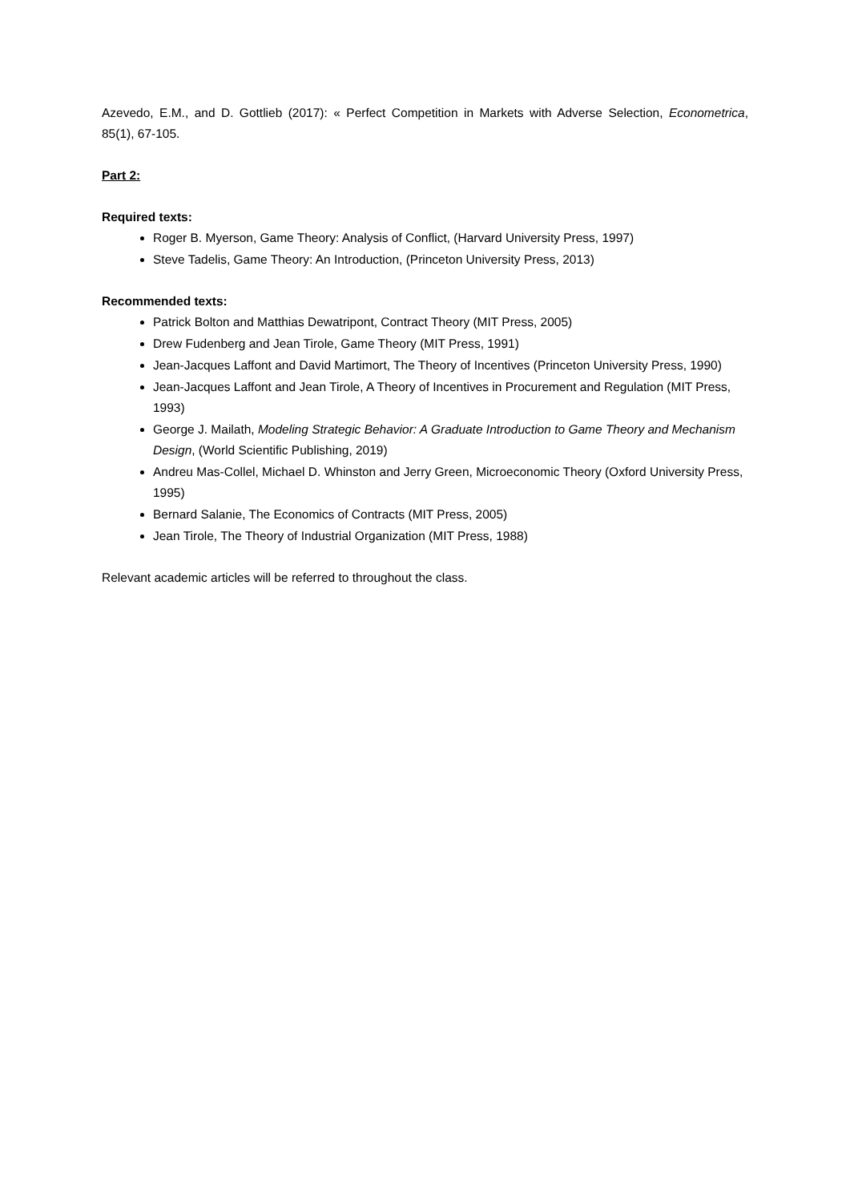Azevedo, E.M., and D. Gottlieb (2017): « Perfect Competition in Markets with Adverse Selection, Econometrica, 85(1), 67-105.
Part 2:
Required texts:
Roger B. Myerson, Game Theory: Analysis of Conflict, (Harvard University Press, 1997)
Steve Tadelis, Game Theory: An Introduction, (Princeton University Press, 2013)
Recommended texts:
Patrick Bolton and Matthias Dewatripont, Contract Theory (MIT Press, 2005)
Drew Fudenberg and Jean Tirole, Game Theory (MIT Press, 1991)
Jean-Jacques Laffont and David Martimort, The Theory of Incentives (Princeton University Press, 1990)
Jean-Jacques Laffont and Jean Tirole, A Theory of Incentives in Procurement and Regulation (MIT Press, 1993)
George J. Mailath, Modeling Strategic Behavior: A Graduate Introduction to Game Theory and Mechanism Design, (World Scientific Publishing, 2019)
Andreu Mas-Collel, Michael D. Whinston and Jerry Green, Microeconomic Theory (Oxford University Press, 1995)
Bernard Salanie, The Economics of Contracts (MIT Press, 2005)
Jean Tirole, The Theory of Industrial Organization (MIT Press, 1988)
Relevant academic articles will be referred to throughout the class.